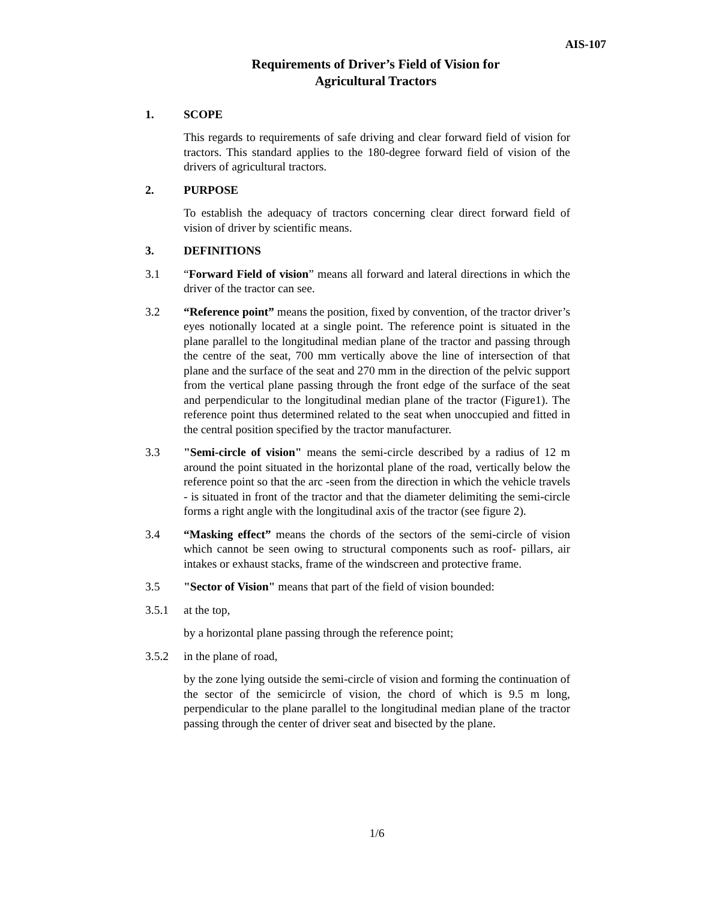AIS-107
Requirements of Driver’s Field of Vision for
Agricultural Tractors
1. SCOPE
This regards to requirements of safe driving and clear forward field of vision for tractors. This standard applies to the 180-degree forward field of vision of the drivers of agricultural tractors.
2. PURPOSE
To establish the adequacy of tractors concerning clear direct forward field of vision of driver by scientific means.
3. DEFINITIONS
3.1 “Forward Field of vision” means all forward and lateral directions in which the driver of the tractor can see.
3.2 “Reference point” means the position, fixed by convention, of the tractor driver’s eyes notionally located at a single point. The reference point is situated in the plane parallel to the longitudinal median plane of the tractor and passing through the centre of the seat, 700 mm vertically above the line of intersection of that plane and the surface of the seat and 270 mm in the direction of the pelvic support from the vertical plane passing through the front edge of the surface of the seat and perpendicular to the longitudinal median plane of the tractor (Figure1). The reference point thus determined related to the seat when unoccupied and fitted in the central position specified by the tractor manufacturer.
3.3 "Semi-circle of vision" means the semi-circle described by a radius of 12 m around the point situated in the horizontal plane of the road, vertically below the reference point so that the arc -seen from the direction in which the vehicle travels - is situated in front of the tractor and that the diameter delimiting the semi-circle forms a right angle with the longitudinal axis of the tractor (see figure 2).
3.4 “Masking effect” means the chords of the sectors of the semi-circle of vision which cannot be seen owing to structural components such as roof- pillars, air intakes or exhaust stacks, frame of the windscreen and protective frame.
3.5 "Sector of Vision" means that part of the field of vision bounded:
3.5.1 at the top,
by a horizontal plane passing through the reference point;
3.5.2 in the plane of road,
by the zone lying outside the semi-circle of vision and forming the continuation of the sector of the semicircle of vision, the chord of which is 9.5 m long, perpendicular to the plane parallel to the longitudinal median plane of the tractor passing through the center of driver seat and bisected by the plane.
1/6